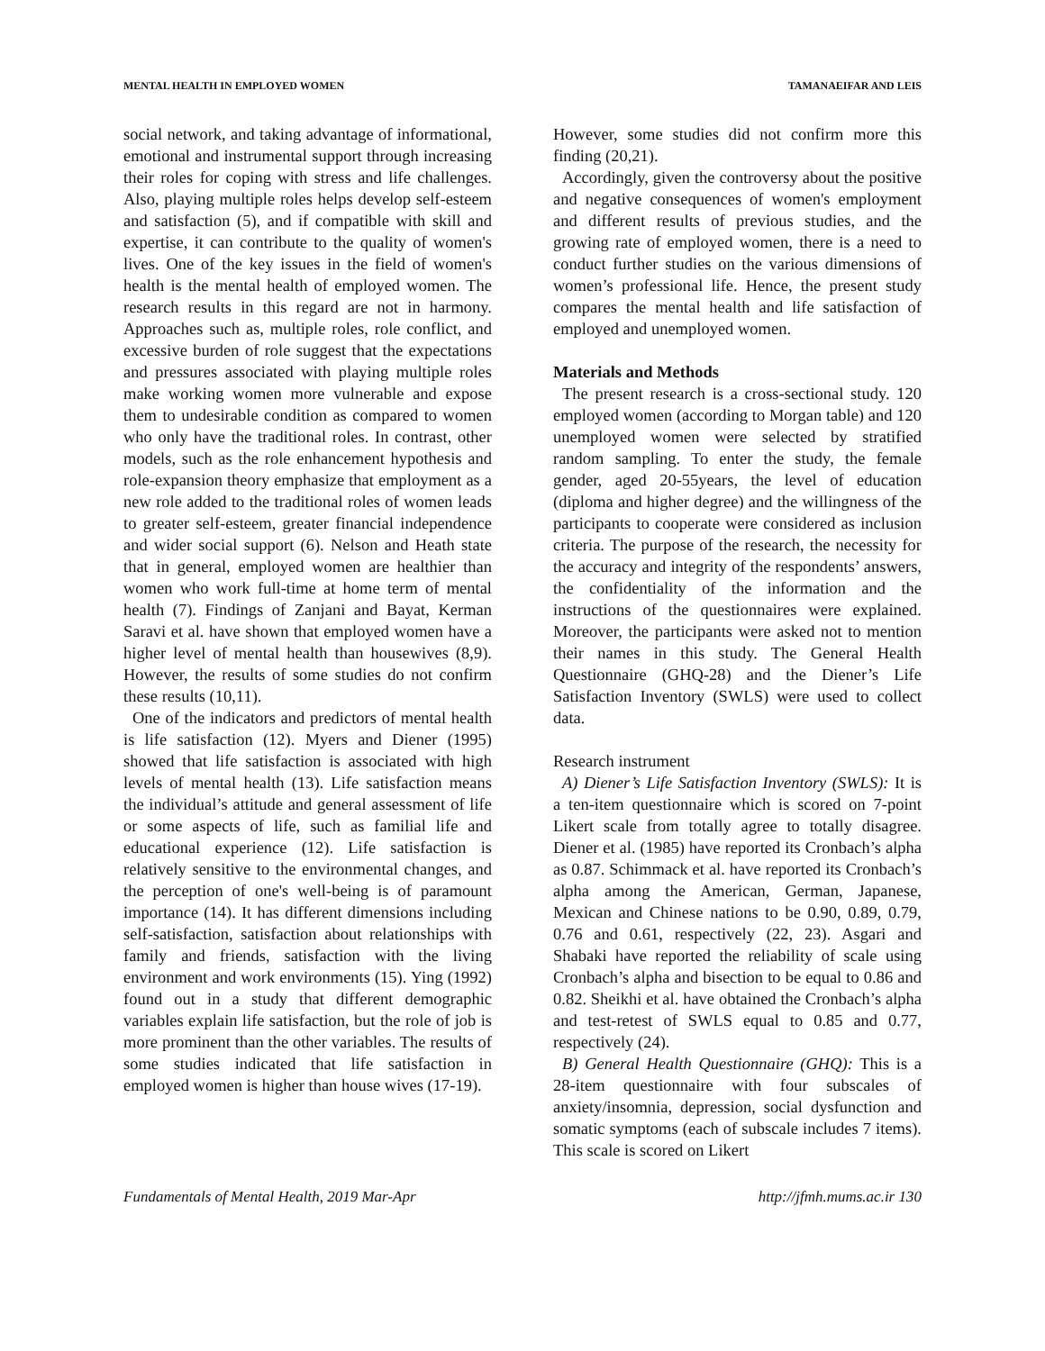MENTAL HEALTH IN EMPLOYED WOMEN TAMANAEIFAR AND LEIS
social network, and taking advantage of informational, emotional and instrumental support through increasing their roles for coping with stress and life challenges. Also, playing multiple roles helps develop self-esteem and satisfaction (5), and if compatible with skill and expertise, it can contribute to the quality of women's lives. One of the key issues in the field of women's health is the mental health of employed women. The research results in this regard are not in harmony. Approaches such as, multiple roles, role conflict, and excessive burden of role suggest that the expectations and pressures associated with playing multiple roles make working women more vulnerable and expose them to undesirable condition as compared to women who only have the traditional roles. In contrast, other models, such as the role enhancement hypothesis and role-expansion theory emphasize that employment as a new role added to the traditional roles of women leads to greater self-esteem, greater financial independence and wider social support (6). Nelson and Heath state that in general, employed women are healthier than women who work full-time at home term of mental health (7). Findings of Zanjani and Bayat, Kerman Saravi et al. have shown that employed women have a higher level of mental health than housewives (8,9). However, the results of some studies do not confirm these results (10,11).
One of the indicators and predictors of mental health is life satisfaction (12). Myers and Diener (1995) showed that life satisfaction is associated with high levels of mental health (13). Life satisfaction means the individual’s attitude and general assessment of life or some aspects of life, such as familial life and educational experience (12). Life satisfaction is relatively sensitive to the environmental changes, and the perception of one's well-being is of paramount importance (14). It has different dimensions including self-satisfaction, satisfaction about relationships with family and friends, satisfaction with the living environment and work environments (15). Ying (1992) found out in a study that different demographic variables explain life satisfaction, but the role of job is more prominent than the other variables. The results of some studies indicated that life satisfaction in employed women is higher than house wives (17-19).
However, some studies did not confirm more this finding (20,21).
Accordingly, given the controversy about the positive and negative consequences of women's employment and different results of previous studies, and the growing rate of employed women, there is a need to conduct further studies on the various dimensions of women’s professional life. Hence, the present study compares the mental health and life satisfaction of employed and unemployed women.
Materials and Methods
The present research is a cross-sectional study. 120 employed women (according to Morgan table) and 120 unemployed women were selected by stratified random sampling. To enter the study, the female gender, aged 20-55years, the level of education (diploma and higher degree) and the willingness of the participants to cooperate were considered as inclusion criteria. The purpose of the research, the necessity for the accuracy and integrity of the respondents’ answers, the confidentiality of the information and the instructions of the questionnaires were explained. Moreover, the participants were asked not to mention their names in this study. The General Health Questionnaire (GHQ-28) and the Diener’s Life Satisfaction Inventory (SWLS) were used to collect data.
Research instrument
A) Diener’s Life Satisfaction Inventory (SWLS): It is a ten-item questionnaire which is scored on 7-point Likert scale from totally agree to totally disagree. Diener et al. (1985) have reported its Cronbach’s alpha as 0.87. Schimmack et al. have reported its Cronbach’s alpha among the American, German, Japanese, Mexican and Chinese nations to be 0.90, 0.89, 0.79, 0.76 and 0.61, respectively (22, 23). Asgari and Shabaki have reported the reliability of scale using Cronbach’s alpha and bisection to be equal to 0.86 and 0.82. Sheikhi et al. have obtained the Cronbach’s alpha and test-retest of SWLS equal to 0.85 and 0.77, respectively (24).
B) General Health Questionnaire (GHQ): This is a 28-item questionnaire with four subscales of anxiety/insomnia, depression, social dysfunction and somatic symptoms (each of subscale includes 7 items). This scale is scored on Likert
Fundamentals of Mental Health, 2019 Mar-Apr http://jfmh.mums.ac.ir 130